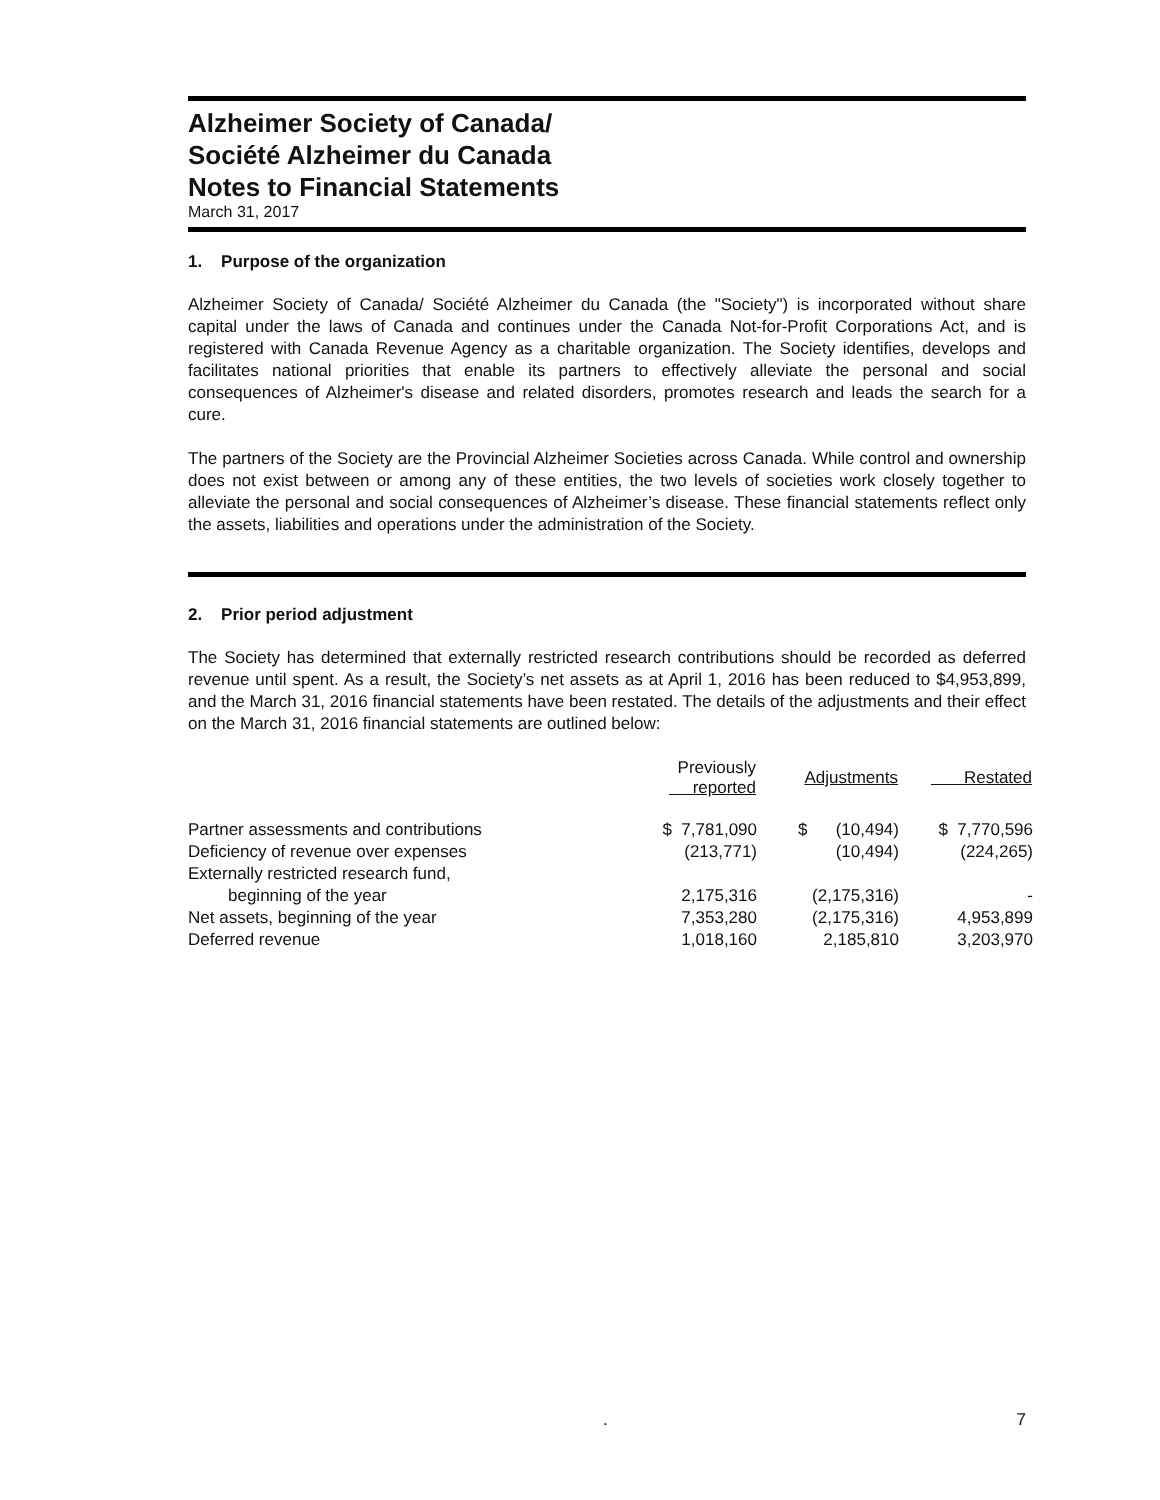Alzheimer Society of Canada/
Société Alzheimer du Canada
Notes to Financial Statements
March 31, 2017
1. Purpose of the organization
Alzheimer Society of Canada/ Société Alzheimer du Canada (the "Society") is incorporated without share capital under the laws of Canada and continues under the Canada Not-for-Profit Corporations Act, and is registered with Canada Revenue Agency as a charitable organization. The Society identifies, develops and facilitates national priorities that enable its partners to effectively alleviate the personal and social consequences of Alzheimer's disease and related disorders, promotes research and leads the search for a cure.
The partners of the Society are the Provincial Alzheimer Societies across Canada. While control and ownership does not exist between or among any of these entities, the two levels of societies work closely together to alleviate the personal and social consequences of Alzheimer’s disease. These financial statements reflect only the assets, liabilities and operations under the administration of the Society.
2. Prior period adjustment
The Society has determined that externally restricted research contributions should be recorded as deferred revenue until spent. As a result, the Society’s net assets as at April 1, 2016 has been reduced to $4,953,899, and the March 31, 2016 financial statements have been restated. The details of the adjustments and their effect on the March 31, 2016 financial statements are outlined below:
| | Previously reported | Adjustments | Restated |
| --- | --- | --- | --- |
| Partner assessments and contributions | $ 7,781,090 | $ (10,494) | $ 7,770,596 |
| Deficiency of revenue over expenses | (213,771) | (10,494) | (224,265) |
| Externally restricted research fund, | | | |
| beginning of the year | 2,175,316 | (2,175,316) | - |
| Net assets, beginning of the year | 7,353,280 | (2,175,316) | 4,953,899 |
| Deferred revenue | 1,018,160 | 2,185,810 | 3,203,970 |
. 7